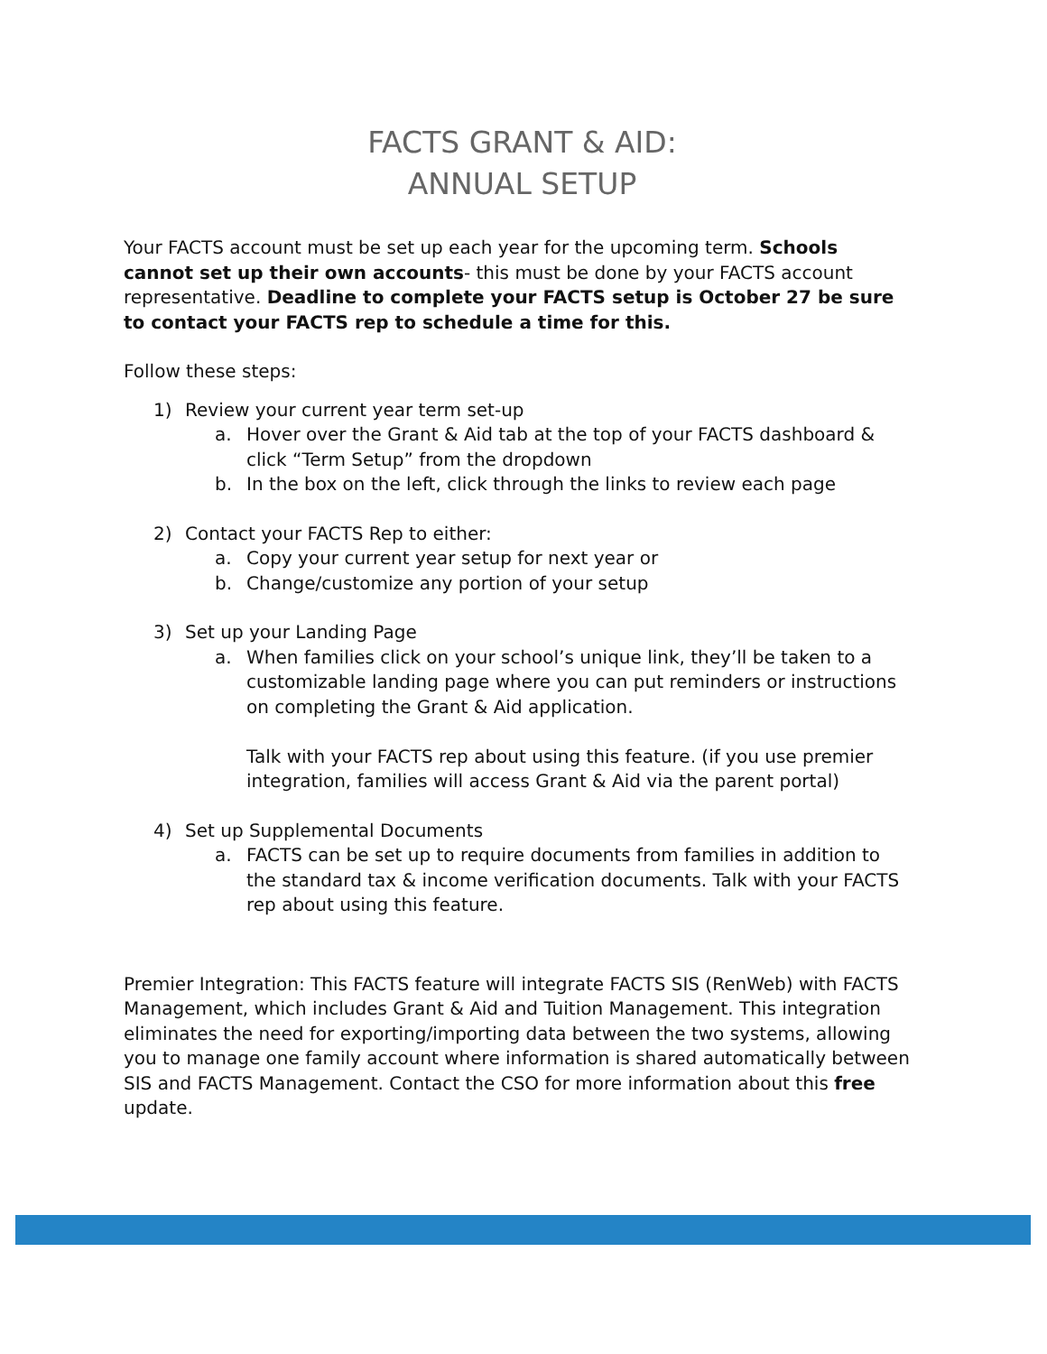FACTS GRANT & AID:
ANNUAL SETUP
Your FACTS account must be set up each year for the upcoming term. Schools cannot set up their own accounts- this must be done by your FACTS account representative. Deadline to complete your FACTS setup is October 27 be sure to contact your FACTS rep to schedule a time for this.
Follow these steps:
1) Review your current year term set-up
a. Hover over the Grant & Aid tab at the top of your FACTS dashboard & click “Term Setup” from the dropdown
b. In the box on the left, click through the links to review each page
2) Contact your FACTS Rep to either:
a. Copy your current year setup for next year or
b. Change/customize any portion of your setup
3) Set up your Landing Page
a. When families click on your school’s unique link, they’ll be taken to a customizable landing page where you can put reminders or instructions on completing the Grant & Aid application.
Talk with your FACTS rep about using this feature. (if you use premier integration, families will access Grant & Aid via the parent portal)
4) Set up Supplemental Documents
a. FACTS can be set up to require documents from families in addition to the standard tax & income verification documents. Talk with your FACTS rep about using this feature.
Premier Integration: This FACTS feature will integrate FACTS SIS (RenWeb) with FACTS Management, which includes Grant & Aid and Tuition Management. This integration eliminates the need for exporting/importing data between the two systems, allowing you to manage one family account where information is shared automatically between SIS and FACTS Management. Contact the CSO for more information about this free update.